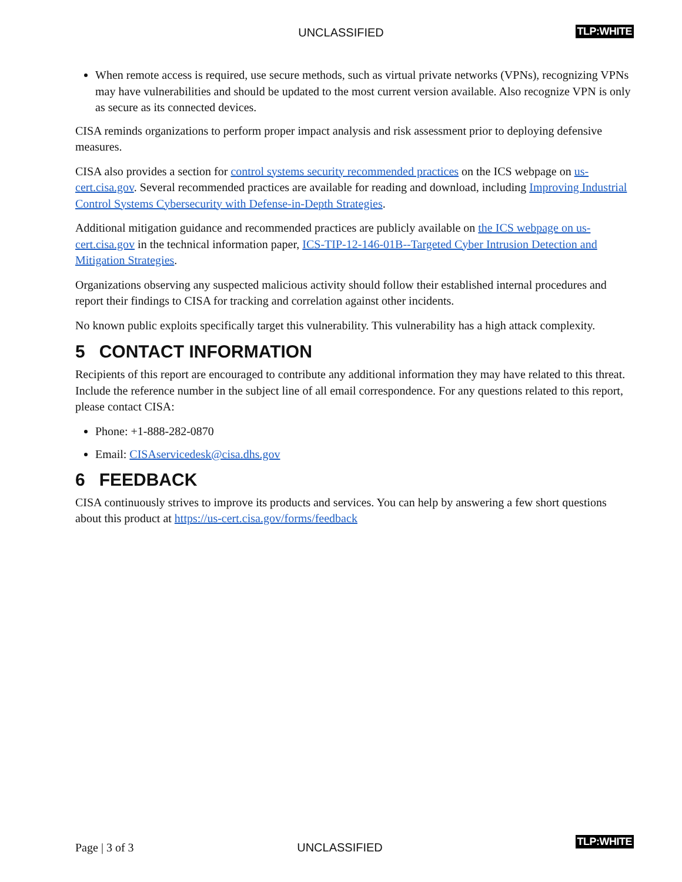UNCLASSIFIED TLP:WHITE
When remote access is required, use secure methods, such as virtual private networks (VPNs), recognizing VPNs may have vulnerabilities and should be updated to the most current version available. Also recognize VPN is only as secure as its connected devices.
CISA reminds organizations to perform proper impact analysis and risk assessment prior to deploying defensive measures.
CISA also provides a section for control systems security recommended practices on the ICS webpage on us-cert.cisa.gov. Several recommended practices are available for reading and download, including Improving Industrial Control Systems Cybersecurity with Defense-in-Depth Strategies.
Additional mitigation guidance and recommended practices are publicly available on the ICS webpage on us-cert.cisa.gov in the technical information paper, ICS-TIP-12-146-01B--Targeted Cyber Intrusion Detection and Mitigation Strategies.
Organizations observing any suspected malicious activity should follow their established internal procedures and report their findings to CISA for tracking and correlation against other incidents.
No known public exploits specifically target this vulnerability. This vulnerability has a high attack complexity.
5 CONTACT INFORMATION
Recipients of this report are encouraged to contribute any additional information they may have related to this threat. Include the reference number in the subject line of all email correspondence. For any questions related to this report, please contact CISA:
Phone: +1-888-282-0870
Email: CISAservicedesk@cisa.dhs.gov
6 FEEDBACK
CISA continuously strives to improve its products and services. You can help by answering a few short questions about this product at https://us-cert.cisa.gov/forms/feedback
Page | 3 of 3
UNCLASSIFIED
TLP:WHITE